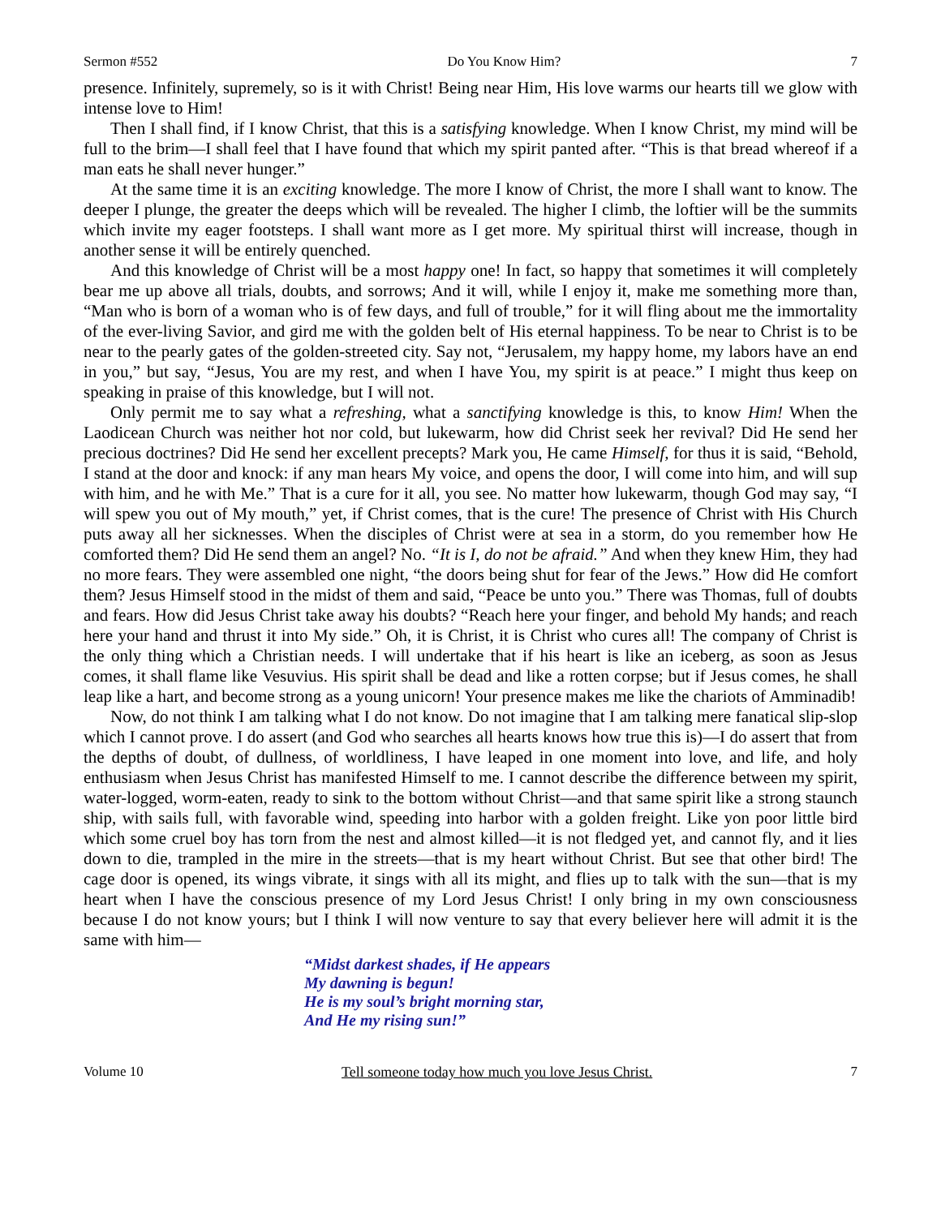Sermon #552 Do You Know Him? 7
presence. Infinitely, supremely, so is it with Christ! Being near Him, His love warms our hearts till we glow with intense love to Him!
Then I shall find, if I know Christ, that this is a satisfying knowledge. When I know Christ, my mind will be full to the brim—I shall feel that I have found that which my spirit panted after. “This is that bread whereof if a man eats he shall never hunger.”
At the same time it is an exciting knowledge. The more I know of Christ, the more I shall want to know. The deeper I plunge, the greater the deeps which will be revealed. The higher I climb, the loftier will be the summits which invite my eager footsteps. I shall want more as I get more. My spiritual thirst will increase, though in another sense it will be entirely quenched.
And this knowledge of Christ will be a most happy one! In fact, so happy that sometimes it will completely bear me up above all trials, doubts, and sorrows; And it will, while I enjoy it, make me something more than, “Man who is born of a woman who is of few days, and full of trouble,” for it will fling about me the immortality of the ever-living Savior, and gird me with the golden belt of His eternal happiness. To be near to Christ is to be near to the pearly gates of the golden-streeted city. Say not, “Jerusalem, my happy home, my labors have an end in you,” but say, “Jesus, You are my rest, and when I have You, my spirit is at peace.” I might thus keep on speaking in praise of this knowledge, but I will not.
Only permit me to say what a refreshing, what a sanctifying knowledge is this, to know Him! When the Laodicean Church was neither hot nor cold, but lukewarm, how did Christ seek her revival? Did He send her precious doctrines? Did He send her excellent precepts? Mark you, He came Himself, for thus it is said, “Behold, I stand at the door and knock: if any man hears My voice, and opens the door, I will come into him, and will sup with him, and he with Me.” That is a cure for it all, you see. No matter how lukewarm, though God may say, “I will spew you out of My mouth,” yet, if Christ comes, that is the cure! The presence of Christ with His Church puts away all her sicknesses. When the disciples of Christ were at sea in a storm, do you remember how He comforted them? Did He send them an angel? No. “It is I, do not be afraid.” And when they knew Him, they had no more fears. They were assembled one night, “the doors being shut for fear of the Jews.” How did He comfort them? Jesus Himself stood in the midst of them and said, “Peace be unto you.” There was Thomas, full of doubts and fears. How did Jesus Christ take away his doubts? “Reach here your finger, and behold My hands; and reach here your hand and thrust it into My side.” Oh, it is Christ, it is Christ who cures all! The company of Christ is the only thing which a Christian needs. I will undertake that if his heart is like an iceberg, as soon as Jesus comes, it shall flame like Vesuvius. His spirit shall be dead and like a rotten corpse; but if Jesus comes, he shall leap like a hart, and become strong as a young unicorn! Your presence makes me like the chariots of Amminadib!
Now, do not think I am talking what I do not know. Do not imagine that I am talking mere fanatical slip-slop which I cannot prove. I do assert (and God who searches all hearts knows how true this is)—I do assert that from the depths of doubt, of dullness, of worldliness, I have leaped in one moment into love, and life, and holy enthusiasm when Jesus Christ has manifested Himself to me. I cannot describe the difference between my spirit, water-logged, worm-eaten, ready to sink to the bottom without Christ—and that same spirit like a strong staunch ship, with sails full, with favorable wind, speeding into harbor with a golden freight. Like yon poor little bird which some cruel boy has torn from the nest and almost killed—it is not fledged yet, and cannot fly, and it lies down to die, trampled in the mire in the streets—that is my heart without Christ. But see that other bird! The cage door is opened, its wings vibrate, it sings with all its might, and flies up to talk with the sun—that is my heart when I have the conscious presence of my Lord Jesus Christ! I only bring in my own consciousness because I do not know yours; but I think I will now venture to say that every believer here will admit it is the same with him—
“Midst darkest shades, if He appears
My dawning is begun!
He is my soul’s bright morning star,
And He my rising sun!”
Volume 10 Tell someone today how much you love Jesus Christ. 7